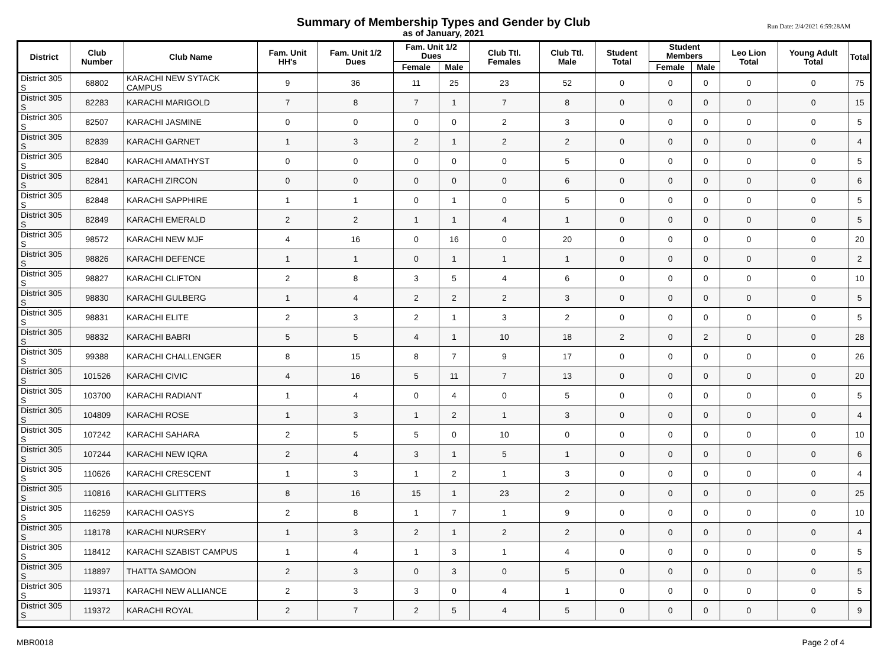Summary of Membership Types and Gender by Club
as of January, 2021
Run Date: 2/4/2021 6:59:28AM
| District | Club Number | Club Name | Fam. Unit HH's | Fam. Unit 1/2 Dues | Fam. Unit 1/2 Dues | | Club Ttl. Females | Club Ttl. Male | Student Total | Student Members | | Leo Lion Total | Young Adult Total | Total |
| --- | --- | --- | --- | --- | --- | --- | --- | --- | --- | --- | --- | --- | --- | --- |
| | | | | | Female | Male | | | | Female | Male | | | |
| District 305 S | 68802 | KARACHI NEW SYTACK CAMPUS | 9 | 36 | 11 | 25 | 23 | 52 | 0 | 0 | 0 | 0 | 0 | 75 |
| District 305 S | 82283 | KARACHI MARIGOLD | 7 | 8 | 7 | 1 | 7 | 8 | 0 | 0 | 0 | 0 | 0 | 15 |
| District 305 S | 82507 | KARACHI JASMINE | 0 | 0 | 0 | 0 | 2 | 3 | 0 | 0 | 0 | 0 | 0 | 5 |
| District 305 S | 82839 | KARACHI GARNET | 1 | 3 | 2 | 1 | 2 | 2 | 0 | 0 | 0 | 0 | 0 | 4 |
| District 305 S | 82840 | KARACHI AMATHYST | 0 | 0 | 0 | 0 | 0 | 5 | 0 | 0 | 0 | 0 | 0 | 5 |
| District 305 S | 82841 | KARACHI ZIRCON | 0 | 0 | 0 | 0 | 0 | 6 | 0 | 0 | 0 | 0 | 0 | 6 |
| District 305 S | 82848 | KARACHI SAPPHIRE | 1 | 1 | 0 | 1 | 0 | 5 | 0 | 0 | 0 | 0 | 0 | 5 |
| District 305 S | 82849 | KARACHI EMERALD | 2 | 2 | 1 | 1 | 4 | 1 | 0 | 0 | 0 | 0 | 0 | 5 |
| District 305 S | 98572 | KARACHI NEW MJF | 4 | 16 | 0 | 16 | 0 | 20 | 0 | 0 | 0 | 0 | 0 | 20 |
| District 305 S | 98826 | KARACHI DEFENCE | 1 | 1 | 0 | 1 | 1 | 1 | 0 | 0 | 0 | 0 | 0 | 2 |
| District 305 S | 98827 | KARACHI CLIFTON | 2 | 8 | 3 | 5 | 4 | 6 | 0 | 0 | 0 | 0 | 0 | 10 |
| District 305 S | 98830 | KARACHI GULBERG | 1 | 4 | 2 | 2 | 2 | 3 | 0 | 0 | 0 | 0 | 0 | 5 |
| District 305 S | 98831 | KARACHI ELITE | 2 | 3 | 2 | 1 | 3 | 2 | 0 | 0 | 0 | 0 | 0 | 5 |
| District 305 S | 98832 | KARACHI BABRI | 5 | 5 | 4 | 1 | 10 | 18 | 2 | 0 | 2 | 0 | 0 | 28 |
| District 305 S | 99388 | KARACHI CHALLENGER | 8 | 15 | 8 | 7 | 9 | 17 | 0 | 0 | 0 | 0 | 0 | 26 |
| District 305 S | 101526 | KARACHI CIVIC | 4 | 16 | 5 | 11 | 7 | 13 | 0 | 0 | 0 | 0 | 0 | 20 |
| District 305 S | 103700 | KARACHI RADIANT | 1 | 4 | 0 | 4 | 0 | 5 | 0 | 0 | 0 | 0 | 0 | 5 |
| District 305 S | 104809 | KARACHI ROSE | 1 | 3 | 1 | 2 | 1 | 3 | 0 | 0 | 0 | 0 | 0 | 4 |
| District 305 S | 107242 | KARACHI SAHARA | 2 | 5 | 5 | 0 | 10 | 0 | 0 | 0 | 0 | 0 | 0 | 10 |
| District 305 S | 107244 | KARACHI NEW IQRA | 2 | 4 | 3 | 1 | 5 | 1 | 0 | 0 | 0 | 0 | 0 | 6 |
| District 305 S | 110626 | KARACHI CRESCENT | 1 | 3 | 1 | 2 | 1 | 3 | 0 | 0 | 0 | 0 | 0 | 4 |
| District 305 S | 110816 | KARACHI GLITTERS | 8 | 16 | 15 | 1 | 23 | 2 | 0 | 0 | 0 | 0 | 0 | 25 |
| District 305 S | 116259 | KARACHI OASYS | 2 | 8 | 1 | 7 | 1 | 9 | 0 | 0 | 0 | 0 | 0 | 10 |
| District 305 S | 118178 | KARACHI NURSERY | 1 | 3 | 2 | 1 | 2 | 2 | 0 | 0 | 0 | 0 | 0 | 4 |
| District 305 S | 118412 | KARACHI SZABIST CAMPUS | 1 | 4 | 1 | 3 | 1 | 4 | 0 | 0 | 0 | 0 | 0 | 5 |
| District 305 S | 118897 | THATTA SAMOON | 2 | 3 | 0 | 3 | 0 | 5 | 0 | 0 | 0 | 0 | 0 | 5 |
| District 305 S | 119371 | KARACHI NEW ALLIANCE | 2 | 3 | 3 | 0 | 4 | 1 | 0 | 0 | 0 | 0 | 0 | 5 |
| District 305 S | 119372 | KARACHI ROYAL | 2 | 7 | 2 | 5 | 4 | 5 | 0 | 0 | 0 | 0 | 0 | 9 |
MBR0018 Page 2 of 4